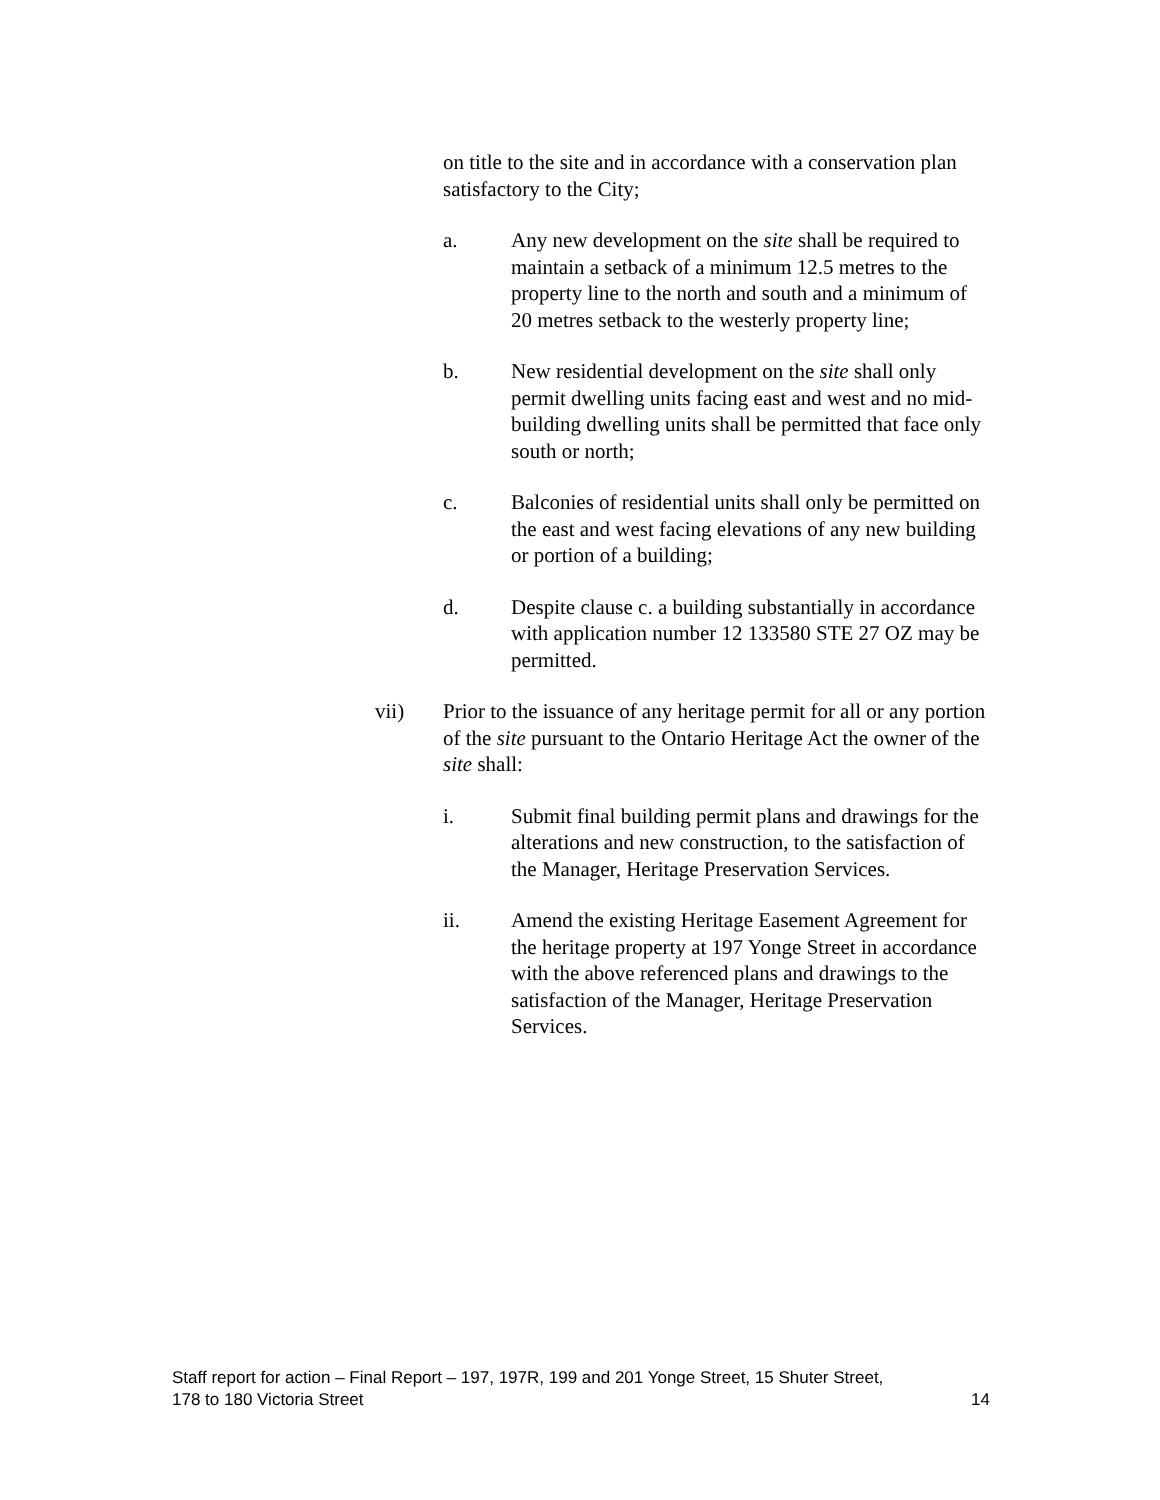on title to the site and in accordance with a conservation plan satisfactory to the City;
a. Any new development on the site shall be required to maintain a setback of a minimum 12.5 metres to the property line to the north and south and a minimum of 20 metres setback to the westerly property line;
b. New residential development on the site shall only permit dwelling units facing east and west and no mid-building dwelling units shall be permitted that face only south or north;
c. Balconies of residential units shall only be permitted on the east and west facing elevations of any new building or portion of a building;
d. Despite clause c. a building substantially in accordance with application number 12 133580 STE 27 OZ may be permitted.
vii) Prior to the issuance of any heritage permit for all or any portion of the site pursuant to the Ontario Heritage Act the owner of the site shall:
i. Submit final building permit plans and drawings for the alterations and new construction, to the satisfaction of the Manager, Heritage Preservation Services.
ii. Amend the existing Heritage Easement Agreement for the heritage property at 197 Yonge Street in accordance with the above referenced plans and drawings to the satisfaction of the Manager, Heritage Preservation Services.
Staff report for action – Final Report – 197, 197R, 199 and 201 Yonge Street, 15 Shuter Street,
178 to 180 Victoria Street 14